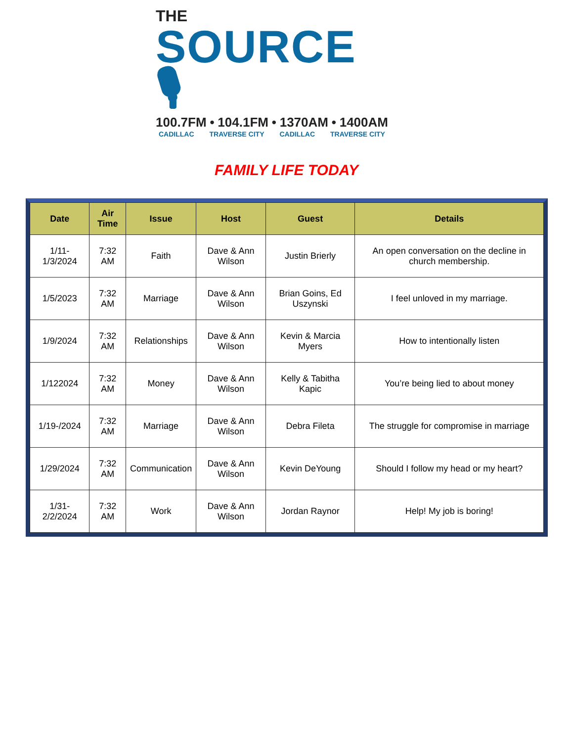THE
SOURCE 🎙
100.7FM • 104.1FM • 1370AM • 1400AM
CADILLAC TRAVERSE CITY CADILLAC TRAVERSE CITY
FAMILY LIFE TODAY
| Date | Air Time | Issue | Host | Guest | Details |
| --- | --- | --- | --- | --- | --- |
| 1/11-1/3/2024 | 7:32 AM | Faith | Dave & Ann Wilson | Justin Brierly | An open conversation on the decline in church membership. |
| 1/5/2023 | 7:32 AM | Marriage | Dave & Ann Wilson | Brian Goins, Ed Uszynski | I feel unloved in my marriage. |
| 1/9/2024 | 7:32 AM | Relationships | Dave & Ann Wilson | Kevin & Marcia Myers | How to intentionally listen |
| 1/122024 | 7:32 AM | Money | Dave & Ann Wilson | Kelly & Tabitha Kapic | You’re being lied to about money |
| 1/19-/2024 | 7:32 AM | Marriage | Dave & Ann Wilson | Debra Fileta | The struggle for compromise in marriage |
| 1/29/2024 | 7:32 AM | Communication | Dave & Ann Wilson | Kevin DeYoung | Should I follow my head or my heart? |
| 1/31-2/2/2024 | 7:32 AM | Work | Dave & Ann Wilson | Jordan Raynor | Help! My job is boring! |